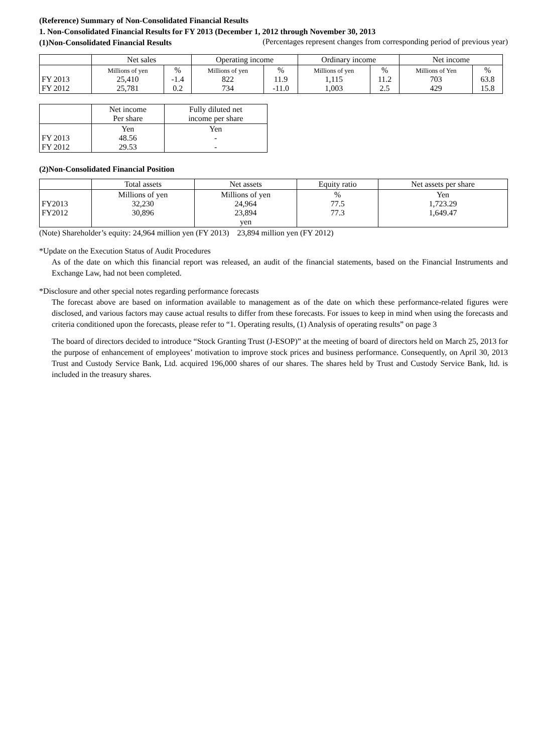(Reference) Summary of Non-Consolidated Financial Results
1. Non-Consolidated Financial Results for FY 2013 (December 1, 2012 through November 30, 2013
(1)Non-Consolidated Financial Results
(Percentages represent changes from corresponding period of previous year)
| | Net sales | | Operating income | | Ordinary income | | Net income | |
| --- | --- | --- | --- | --- | --- | --- | --- | --- |
| FY 2013 FY 2012 | Millions of yen 25,410 25,781 | % -1.4 0.2 | Millions of yen 822 734 | % 11.9 -11.0 | Millions of yen 1,115 1,003 | % 11.2 2.5 | Millions of Yen 703 429 | % 63.8 15.8 |
| | Net income Per share | Fully diluted net income per share |
| --- | --- | --- |
| FY 2013 FY 2012 | Yen 48.56 29.53 | Yen - - |
(2)Non-Consolidated Financial Position
| | Total assets | Net assets | Equity ratio | Net assets per share |
| --- | --- | --- | --- | --- |
| FY2013 FY2012 | Millions of yen 32,230 30,896 | Millions of yen 24,964 23,894 yen | % 77.5 77.3 | Yen 1,723.29 1,649.47 |
(Note) Shareholder’s equity: 24,964 million yen (FY 2013) 23,894 million yen (FY 2012)
*Update on the Execution Status of Audit Procedures
As of the date on which this financial report was released, an audit of the financial statements, based on the Financial Instruments and Exchange Law, had not been completed.
*Disclosure and other special notes regarding performance forecasts
The forecast above are based on information available to management as of the date on which these performance-related figures were disclosed, and various factors may cause actual results to differ from these forecasts. For issues to keep in mind when using the forecasts and criteria conditioned upon the forecasts, please refer to “1. Operating results, (1) Analysis of operating results” on page 3
The board of directors decided to introduce “Stock Granting Trust (J-ESOP)” at the meeting of board of directors held on March 25, 2013 for the purpose of enhancement of employees’ motivation to improve stock prices and business performance. Consequently, on April 30, 2013 Trust and Custody Service Bank, Ltd. acquired 196,000 shares of our shares. The shares held by Trust and Custody Service Bank, ltd. is included in the treasury shares.